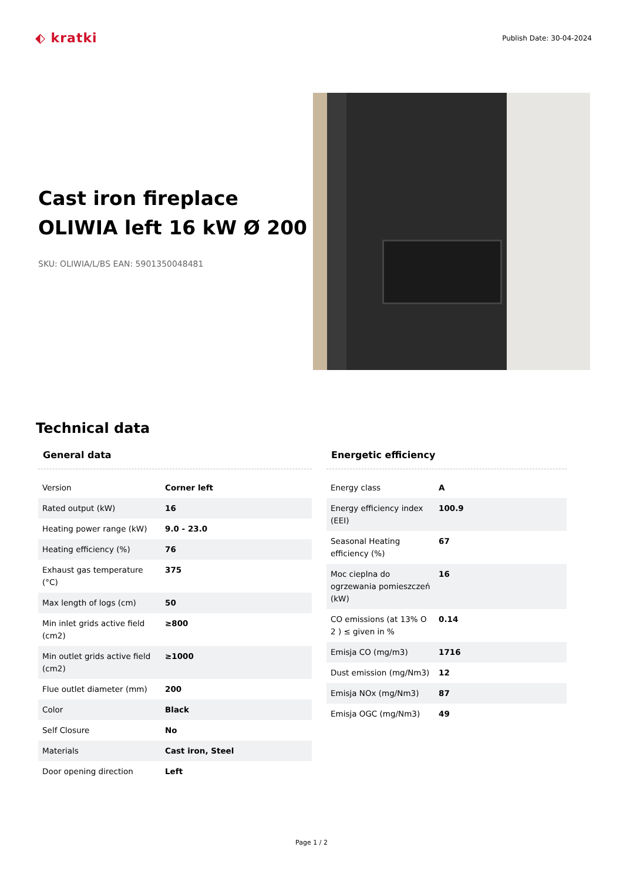⬖ kratki
Publish Date: 30-04-2024
Cast iron fireplace OLIWIA left 16 kW Ø 200
SKU: OLIWIA/L/BS EAN: 5901350048481
Technical data
General data
| Version | Corner left |
| Rated output (kW) | 16 |
| Heating power range (kW) | 9.0 - 23.0 |
| Heating efficiency (%) | 76 |
| Exhaust gas temperature (°C) | 375 |
| Max length of logs (cm) | 50 |
| Min inlet grids active field (cm2) | ≥800 |
| Min outlet grids active field (cm2) | ≥1000 |
| Flue outlet diameter (mm) | 200 |
| Color | Black |
| Self Closure | No |
| Materials | Cast iron, Steel |
| Door opening direction | Left |
Energetic efficiency
| Energy class | A |
| Energy efficiency index (EEI) | 100.9 |
| Seasonal Heating efficiency (%) | 67 |
| Moc cieplna do ogrzewania pomieszczeń (kW) | 16 |
| CO emissions (at 13% O 2 ) ≤ given in % | 0.14 |
| Emisja CO (mg/m3) | 1716 |
| Dust emission (mg/Nm3) | 12 |
| Emisja NOx (mg/Nm3) | 87 |
| Emisja OGC (mg/Nm3) | 49 |
Page 1 / 2